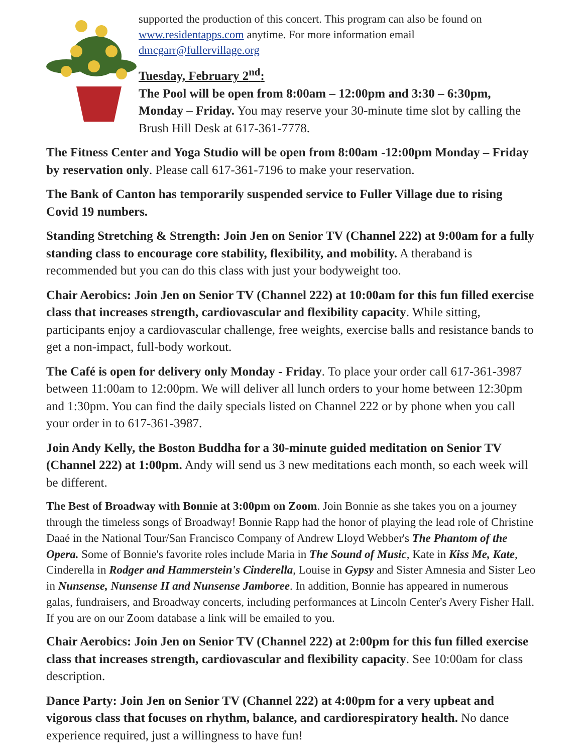supported the production of this concert. This program can also be found on www.residentapps.com anytime. For more information email dmcgarr@fullervillage.org
Tuesday, February 2<sup>nd</sup>:
The Pool will be open from 8:00am – 12:00pm and 3:30 – 6:30pm, Monday – Friday. You may reserve your 30-minute time slot by calling the Brush Hill Desk at 617-361-7778.
The Fitness Center and Yoga Studio will be open from 8:00am -12:00pm Monday – Friday by reservation only. Please call 617-361-7196 to make your reservation.
The Bank of Canton has temporarily suspended service to Fuller Village due to rising Covid 19 numbers.
Standing Stretching & Strength: Join Jen on Senior TV (Channel 222) at 9:00am for a fully standing class to encourage core stability, flexibility, and mobility. A theraband is recommended but you can do this class with just your bodyweight too.
Chair Aerobics: Join Jen on Senior TV (Channel 222) at 10:00am for this fun filled exercise class that increases strength, cardiovascular and flexibility capacity. While sitting, participants enjoy a cardiovascular challenge, free weights, exercise balls and resistance bands to get a non-impact, full-body workout.
The Café is open for delivery only Monday - Friday. To place your order call 617-361-3987 between 11:00am to 12:00pm. We will deliver all lunch orders to your home between 12:30pm and 1:30pm. You can find the daily specials listed on Channel 222 or by phone when you call your order in to 617-361-3987.
Join Andy Kelly, the Boston Buddha for a 30-minute guided meditation on Senior TV (Channel 222) at 1:00pm. Andy will send us 3 new meditations each month, so each week will be different.
The Best of Broadway with Bonnie at 3:00pm on Zoom. Join Bonnie as she takes you on a journey through the timeless songs of Broadway! Bonnie Rapp had the honor of playing the lead role of Christine Daaé in the National Tour/San Francisco Company of Andrew Lloyd Webber's The Phantom of the Opera. Some of Bonnie's favorite roles include Maria in The Sound of Music, Kate in Kiss Me, Kate, Cinderella in Rodger and Hammerstein's Cinderella, Louise in Gypsy and Sister Amnesia and Sister Leo in Nunsense, Nunsense II and Nunsense Jamboree. In addition, Bonnie has appeared in numerous galas, fundraisers, and Broadway concerts, including performances at Lincoln Center's Avery Fisher Hall. If you are on our Zoom database a link will be emailed to you.
Chair Aerobics: Join Jen on Senior TV (Channel 222) at 2:00pm for this fun filled exercise class that increases strength, cardiovascular and flexibility capacity. See 10:00am for class description.
Dance Party: Join Jen on Senior TV (Channel 222) at 4:00pm for a very upbeat and vigorous class that focuses on rhythm, balance, and cardiorespiratory health. No dance experience required, just a willingness to have fun!